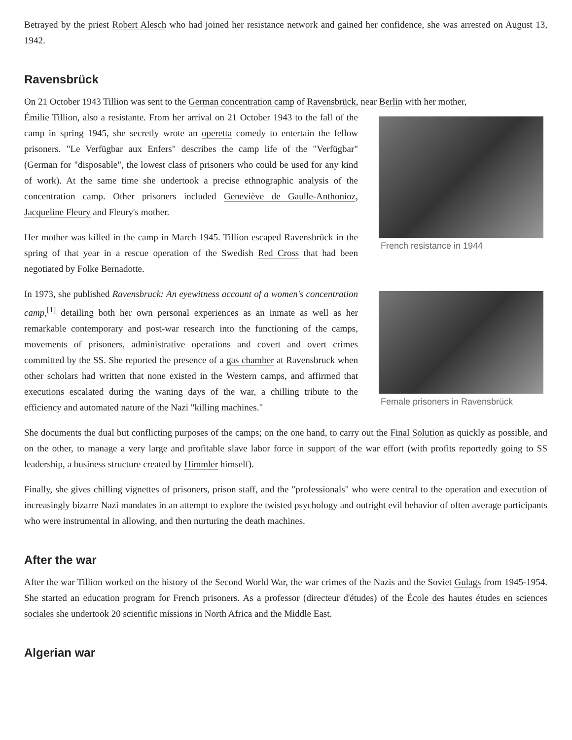Betrayed by the priest Robert Alesch who had joined her resistance network and gained her confidence, she was arrested on August 13, 1942.
Ravensbrück
On 21 October 1943 Tillion was sent to the German concentration camp of Ravensbrück, near Berlin with her mother,
French resistance in 1944
Émilie Tillion, also a resistante. From her arrival on 21 October 1943 to the fall of the camp in spring 1945, she secretly wrote an operetta comedy to entertain the fellow prisoners. "Le Verfügbar aux Enfers" describes the camp life of the "Verfügbar" (German for "disposable", the lowest class of prisoners who could be used for any kind of work). At the same time she undertook a precise ethnographic analysis of the concentration camp. Other prisoners included Geneviève de Gaulle-Anthonioz, Jacqueline Fleury and Fleury's mother.
Her mother was killed in the camp in March 1945. Tillion escaped Ravensbrück in the spring of that year in a rescue operation of the Swedish Red Cross that had been negotiated by Folke Bernadotte.
Female prisoners in Ravensbrück
In 1973, she published Ravensbruck: An eyewitness account of a women's concentration camp,<sup>[1]</sup> detailing both her own personal experiences as an inmate as well as her remarkable contemporary and post-war research into the functioning of the camps, movements of prisoners, administrative operations and covert and overt crimes committed by the SS. She reported the presence of a gas chamber at Ravensbruck when other scholars had written that none existed in the Western camps, and affirmed that executions escalated during the waning days of the war, a chilling tribute to the efficiency and automated nature of the Nazi "killing machines."
She documents the dual but conflicting purposes of the camps; on the one hand, to carry out the Final Solution as quickly as possible, and on the other, to manage a very large and profitable slave labor force in support of the war effort (with profits reportedly going to SS leadership, a business structure created by Himmler himself).
Finally, she gives chilling vignettes of prisoners, prison staff, and the "professionals" who were central to the operation and execution of increasingly bizarre Nazi mandates in an attempt to explore the twisted psychology and outright evil behavior of often average participants who were instrumental in allowing, and then nurturing the death machines.
After the war
After the war Tillion worked on the history of the Second World War, the war crimes of the Nazis and the Soviet Gulags from 1945-1954. She started an education program for French prisoners. As a professor (directeur d'études) of the École des hautes études en sciences sociales she undertook 20 scientific missions in North Africa and the Middle East.
Algerian war